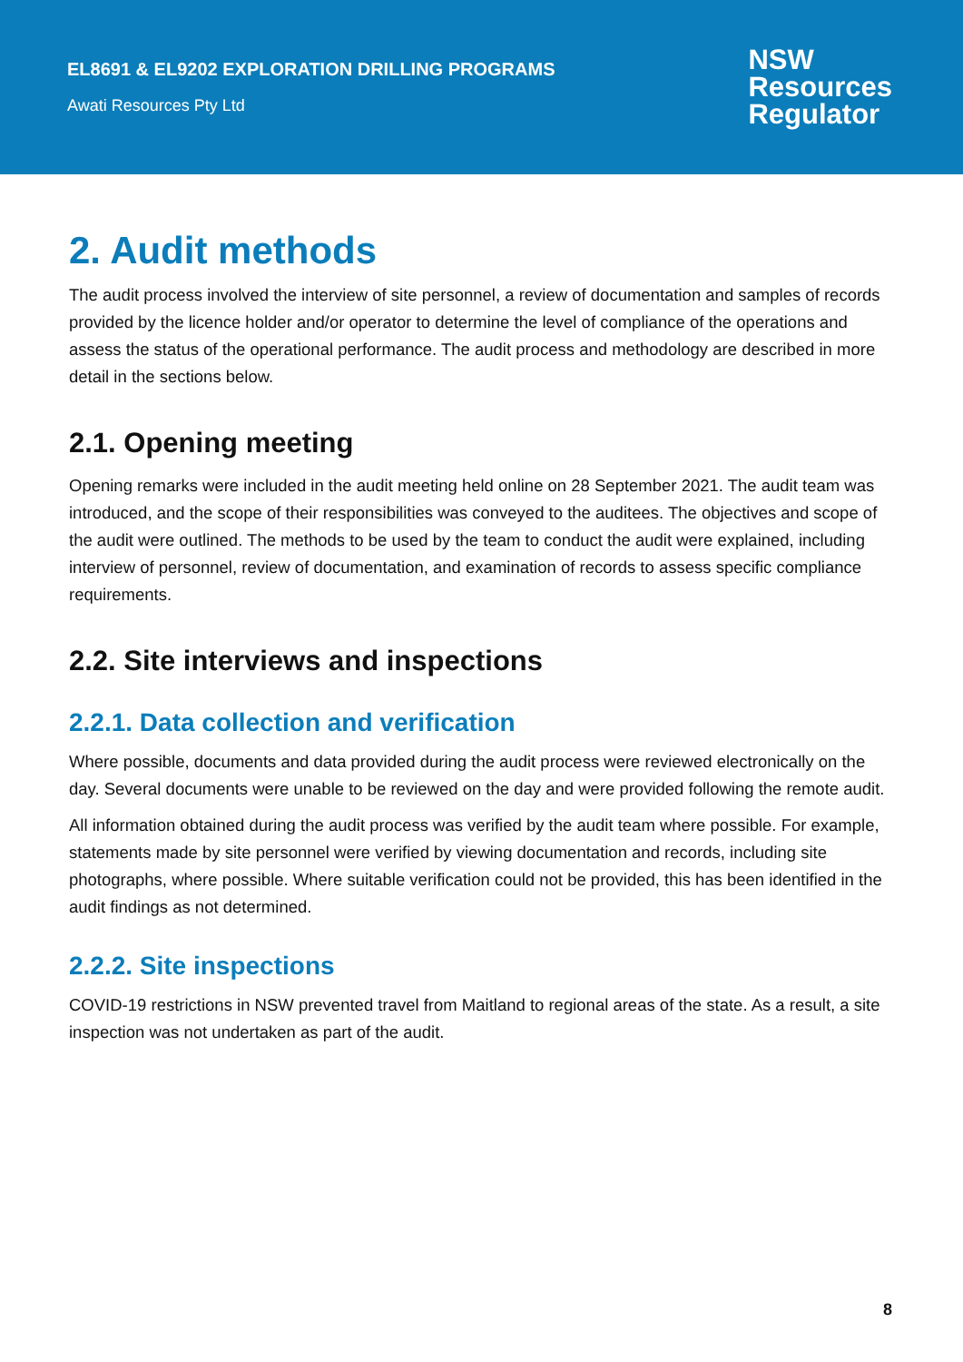EL8691 & EL9202 EXPLORATION DRILLING PROGRAMS
Awati Resources Pty Ltd
NSW
Resources
Regulator
2. Audit methods
The audit process involved the interview of site personnel, a review of documentation and samples of records provided by the licence holder and/or operator to determine the level of compliance of the operations and assess the status of the operational performance. The audit process and methodology are described in more detail in the sections below.
2.1. Opening meeting
Opening remarks were included in the audit meeting held online on 28 September 2021. The audit team was introduced, and the scope of their responsibilities was conveyed to the auditees. The objectives and scope of the audit were outlined. The methods to be used by the team to conduct the audit were explained, including interview of personnel, review of documentation, and examination of records to assess specific compliance requirements.
2.2. Site interviews and inspections
2.2.1. Data collection and verification
Where possible, documents and data provided during the audit process were reviewed electronically on the day. Several documents were unable to be reviewed on the day and were provided following the remote audit.
All information obtained during the audit process was verified by the audit team where possible. For example, statements made by site personnel were verified by viewing documentation and records, including site photographs, where possible. Where suitable verification could not be provided, this has been identified in the audit findings as not determined.
2.2.2. Site inspections
COVID-19 restrictions in NSW prevented travel from Maitland to regional areas of the state. As a result, a site inspection was not undertaken as part of the audit.
8